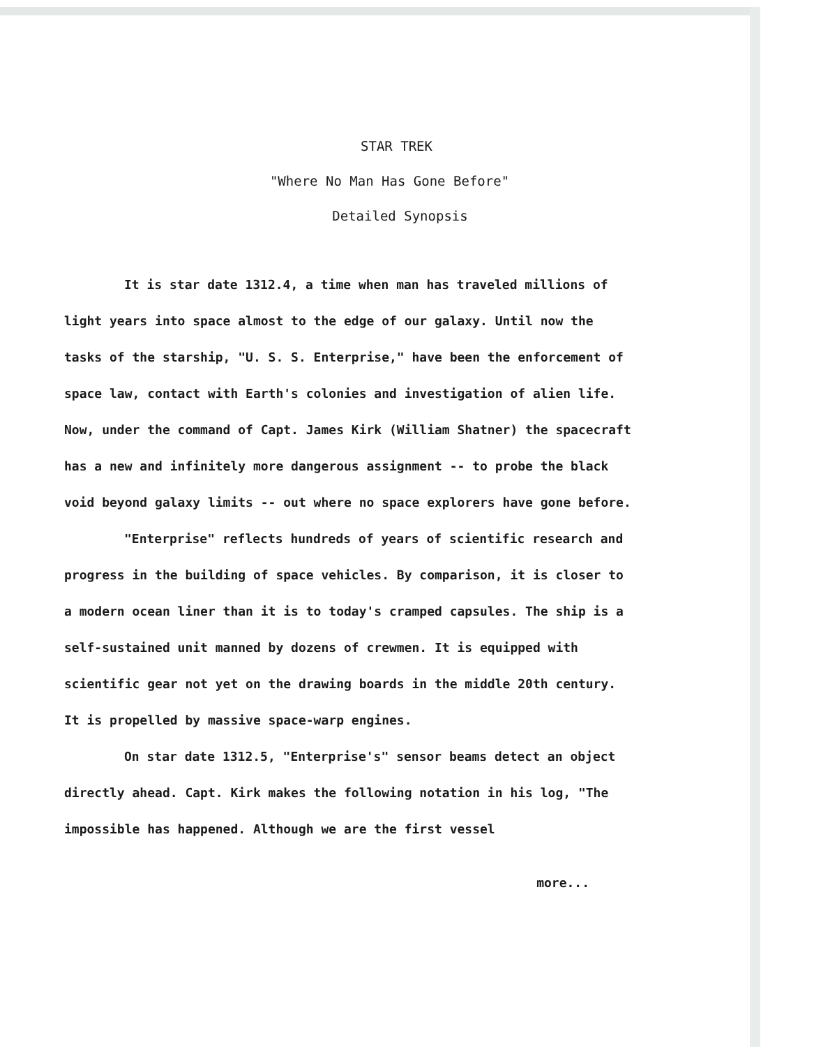STAR TREK
"Where No Man Has Gone Before"
Detailed Synopsis
It is star date 1312.4, a time when man has traveled millions of light years into space almost to the edge of our galaxy. Until now the tasks of the starship, "U. S. S. Enterprise," have been the enforcement of space law, contact with Earth's colonies and investigation of alien life. Now, under the command of Capt. James Kirk (William Shatner) the spacecraft has a new and infinitely more dangerous assignment -- to probe the black void beyond galaxy limits -- out where no space explorers have gone before.
"Enterprise" reflects hundreds of years of scientific research and progress in the building of space vehicles. By comparison, it is closer to a modern ocean liner than it is to today's cramped capsules. The ship is a self-sustained unit manned by dozens of crewmen. It is equipped with scientific gear not yet on the drawing boards in the middle 20th century. It is propelled by massive space-warp engines.
On star date 1312.5, "Enterprise's" sensor beams detect an object directly ahead. Capt. Kirk makes the following notation in his log, "The impossible has happened. Although we are the first vessel
more...